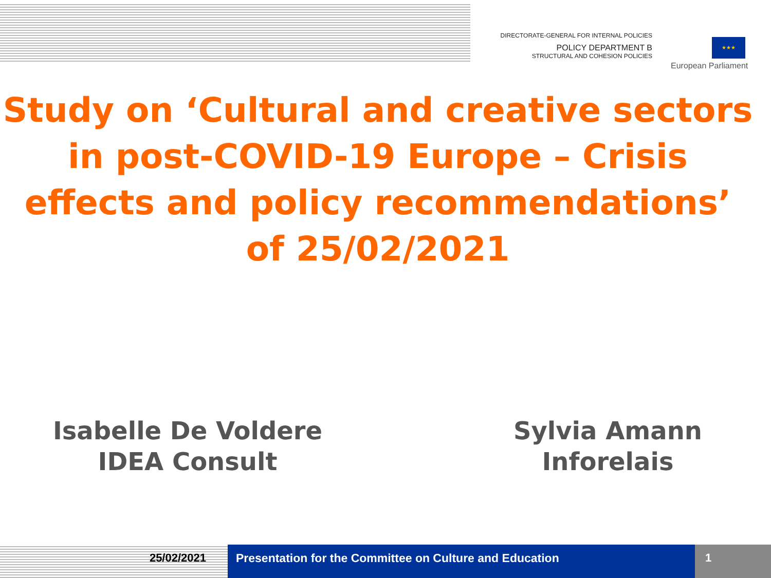DIRECTORATE-GENERAL FOR INTERNAL POLICIES
POLICY DEPARTMENT B
STRUCTURAL AND COHESION POLICIES
★★★
European Parliament
Study on ‘Cultural and creative sectors in post-COVID-19 Europe – Crisis effects and policy recommendations’
of 25/02/2021
Isabelle De Voldere
IDEA Consult
Sylvia Amann
Inforelais
25/02/2021 Presentation for the Committee on Culture and Education
1